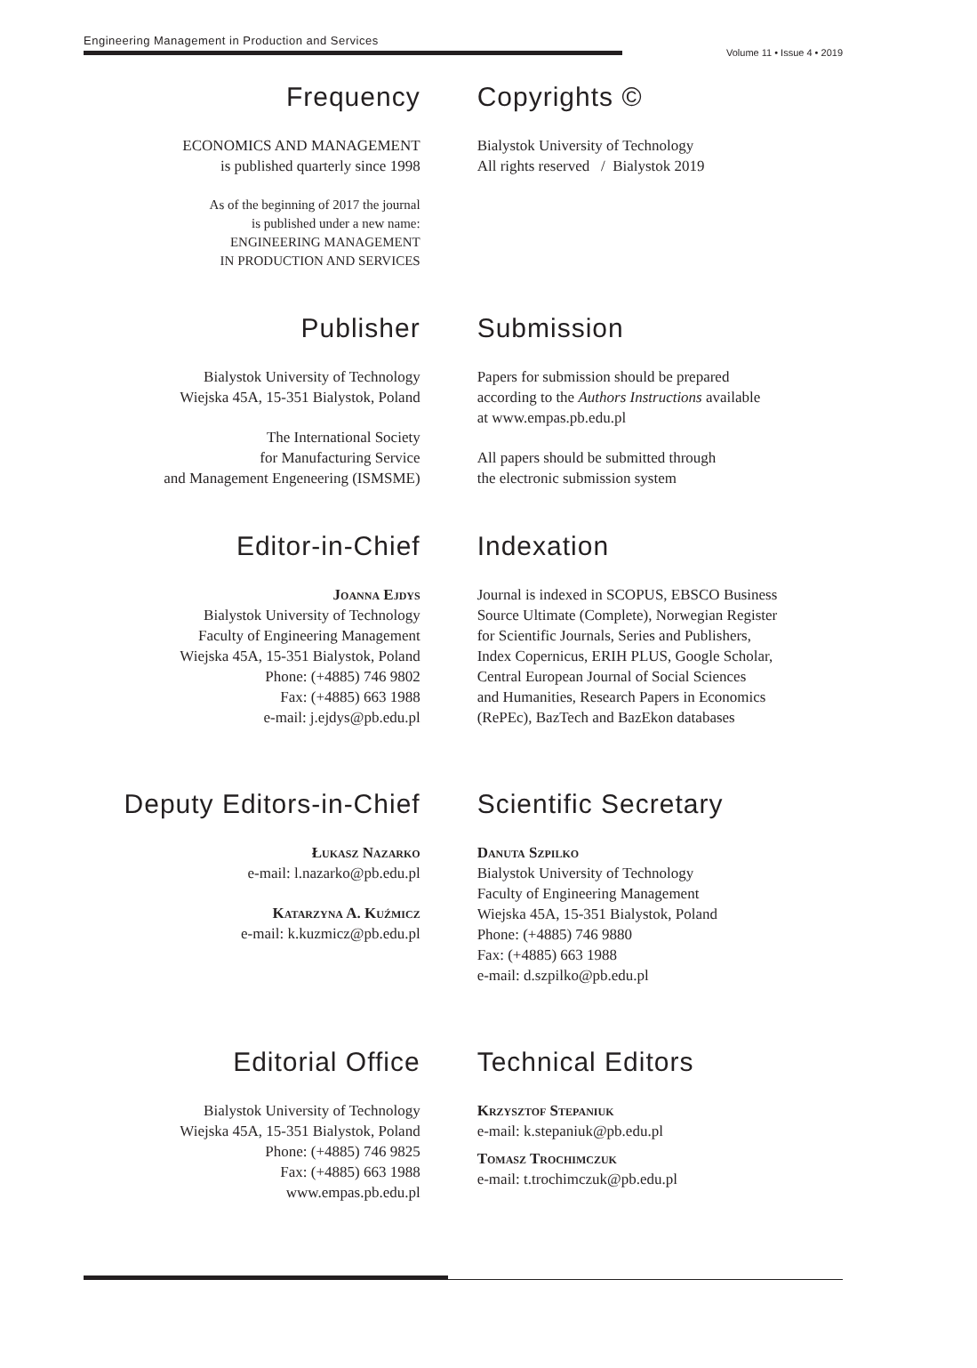Engineering Management in Production and Services
Volume 11 • Issue 4 • 2019
Frequency
ECONOMICS AND MANAGEMENT
is published quarterly since 1998
As of the beginning of 2017 the journal
is published under a new name:
ENGINEERING MANAGEMENT
IN PRODUCTION AND SERVICES
Copyrights ©
Bialystok University of Technology
All rights reserved / Bialystok 2019
Publisher
Bialystok University of Technology
Wiejska 45A, 15-351 Bialystok, Poland
The International Society
for Manufacturing Service
and Management Engeneering (ISMSME)
Submission
Papers for submission should be prepared
according to the Authors Instructions available
at www.empas.pb.edu.pl
All papers should be submitted through
the electronic submission system
Editor-in-Chief
Joanna Ejdys
Bialystok University of Technology
Faculty of Engineering Management
Wiejska 45A, 15-351 Bialystok, Poland
Phone: (+4885) 746 9802
Fax: (+4885) 663 1988
e-mail: j.ejdys@pb.edu.pl
Indexation
Journal is indexed in SCOPUS, EBSCO Business
Source Ultimate (Complete), Norwegian Register
for Scientific Journals, Series and Publishers,
Index Copernicus, ERIH PLUS, Google Scholar,
Central European Journal of Social Sciences
and Humanities, Research Papers in Economics
(RePEc), BazTech and BazEkon databases
Deputy Editors-in-Chief
Łukasz Nazarko
e-mail: l.nazarko@pb.edu.pl
Katarzyna A. Kuźmicz
e-mail: k.kuzmicz@pb.edu.pl
Scientific Secretary
Danuta Szpilko
Bialystok University of Technology
Faculty of Engineering Management
Wiejska 45A, 15-351 Bialystok, Poland
Phone: (+4885) 746 9880
Fax: (+4885) 663 1988
e-mail: d.szpilko@pb.edu.pl
Editorial Office
Bialystok University of Technology
Wiejska 45A, 15-351 Bialystok, Poland
Phone: (+4885) 746 9825
Fax: (+4885) 663 1988
www.empas.pb.edu.pl
Technical Editors
Krzysztof Stepaniuk
e-mail: k.stepaniuk@pb.edu.pl
Tomasz Trochimczuk
e-mail: t.trochimczuk@pb.edu.pl